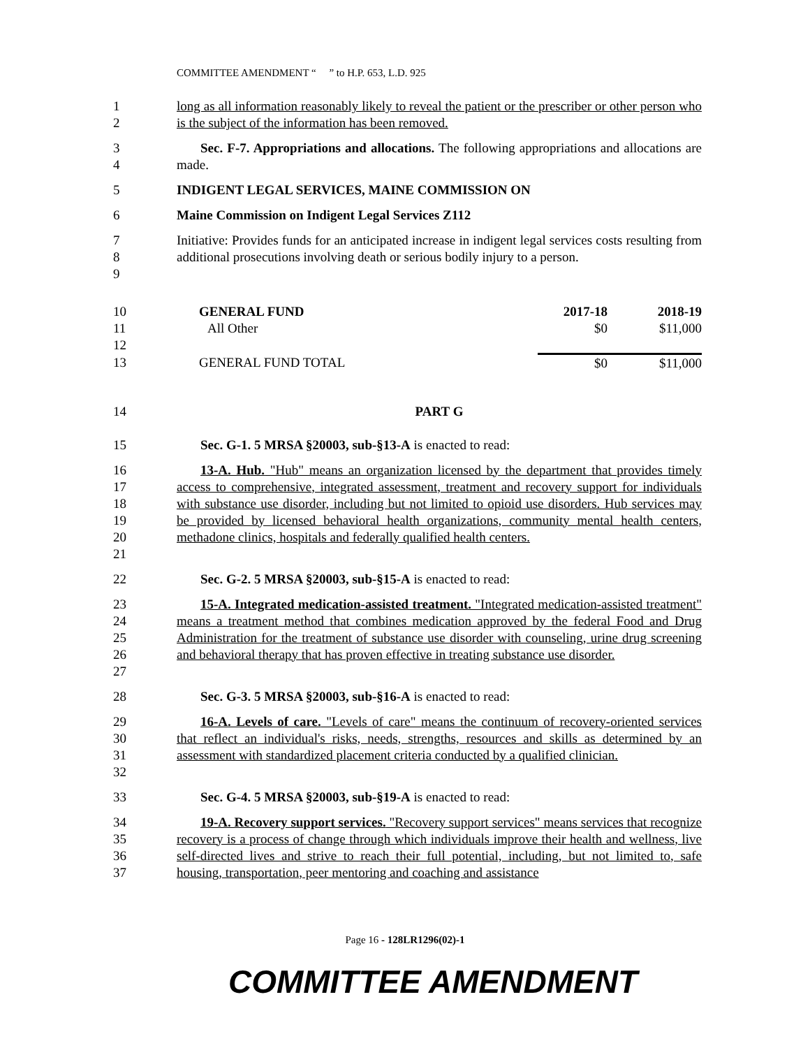COMMITTEE AMENDMENT “ ” to H.P. 653, L.D. 925
1
2 long as all information reasonably likely to reveal the patient or the prescriber or other person who is the subject of the information has been removed.
3
4 Sec. F-7. Appropriations and allocations. The following appropriations and allocations are made.
5 INDIGENT LEGAL SERVICES, MAINE COMMISSION ON
6 Maine Commission on Indigent Legal Services Z112
7
8
9 Initiative: Provides funds for an anticipated increase in indigent legal services costs resulting from additional prosecutions involving death or serious bodily injury to a person.
| 10 | GENERAL FUND | 2017-18 | 2018-19 |
| 11 | All Other | $0 | $11,000 |
| 12 | | | |
| 13 | GENERAL FUND TOTAL | $0 | $11,000 |
14 PART G
15 Sec. G-1. 5 MRSA §20003, sub-§13-A is enacted to read:
16
17
18
19
20
21 13-A. Hub. "Hub" means an organization licensed by the department that provides timely access to comprehensive, integrated assessment, treatment and recovery support for individuals with substance use disorder, including but not limited to opioid use disorders. Hub services may be provided by licensed behavioral health organizations, community mental health centers, methadone clinics, hospitals and federally qualified health centers.
22 Sec. G-2. 5 MRSA §20003, sub-§15-A is enacted to read:
23
24
25
26
27 15-A. Integrated medication-assisted treatment. "Integrated medication-assisted treatment" means a treatment method that combines medication approved by the federal Food and Drug Administration for the treatment of substance use disorder with counseling, urine drug screening and behavioral therapy that has proven effective in treating substance use disorder.
28 Sec. G-3. 5 MRSA §20003, sub-§16-A is enacted to read:
29
30
31
32 16-A. Levels of care. "Levels of care" means the continuum of recovery-oriented services that reflect an individual's risks, needs, strengths, resources and skills as determined by an assessment with standardized placement criteria conducted by a qualified clinician.
33 Sec. G-4. 5 MRSA §20003, sub-§19-A is enacted to read:
34
35
36
37 19-A. Recovery support services. "Recovery support services" means services that recognize recovery is a process of change through which individuals improve their health and wellness, live self-directed lives and strive to reach their full potential, including, but not limited to, safe housing, transportation, peer mentoring and coaching and assistance
Page 16 - 128LR1296(02)-1
COMMITTEE AMENDMENT